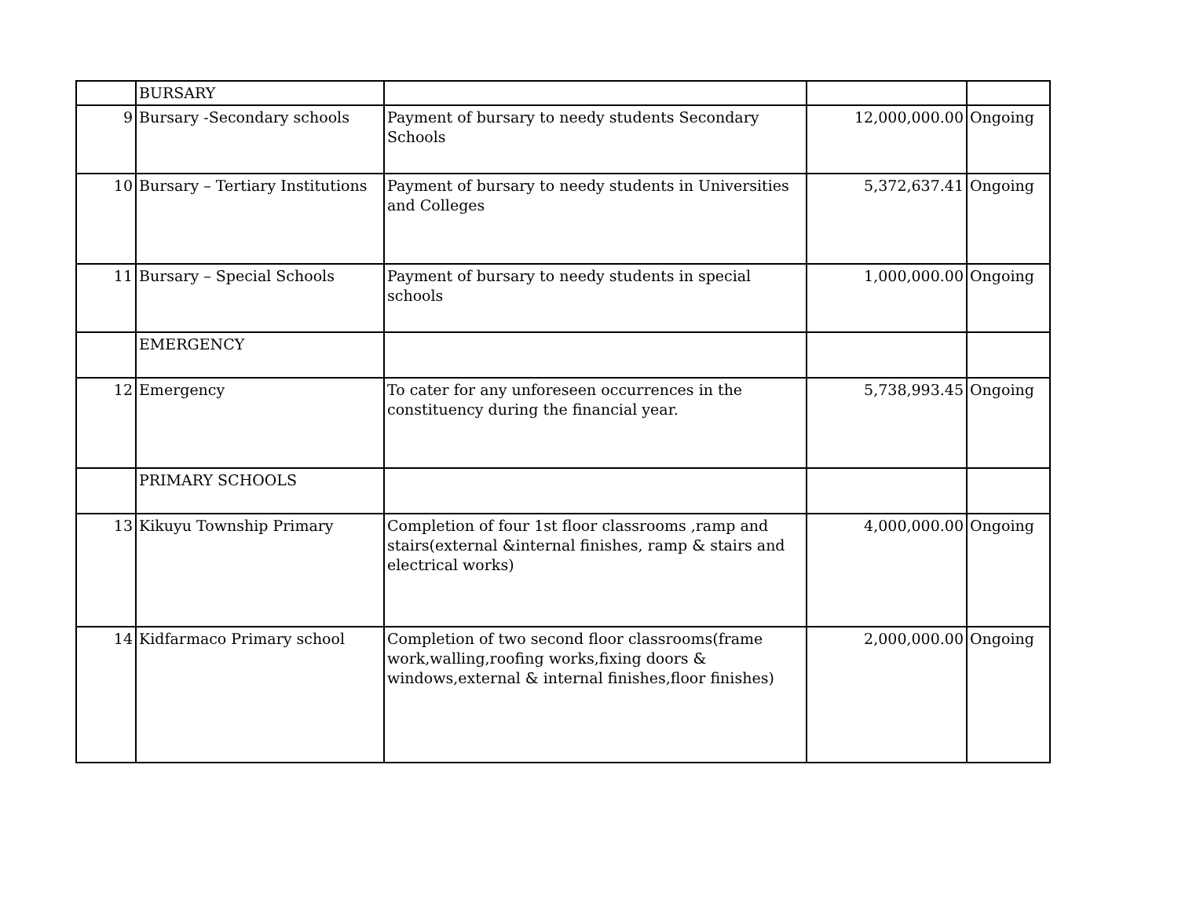| | BURSARY | | | |
| 9 | Bursary -Secondary schools | Payment of bursary to needy students Secondary Schools | 12,000,000.00 | Ongoing |
| 10 | Bursary – Tertiary Institutions | Payment of bursary to needy students in Universities and Colleges | 5,372,637.41 | Ongoing |
| 11 | Bursary – Special Schools | Payment of bursary to needy students in special schools | 1,000,000.00 | Ongoing |
| | EMERGENCY | | | |
| 12 | Emergency | To cater for any unforeseen occurrences in the constituency during the financial year. | 5,738,993.45 | Ongoing |
| | PRIMARY SCHOOLS | | | |
| 13 | Kikuyu Township Primary | Completion of four 1st floor classrooms ,ramp and stairs(external &internal finishes, ramp & stairs and electrical works) | 4,000,000.00 | Ongoing |
| 14 | Kidfarmaco Primary school | Completion of two second floor classrooms(frame work,walling,roofing works,fixing doors & windows,external & internal finishes,floor finishes) | 2,000,000.00 | Ongoing |